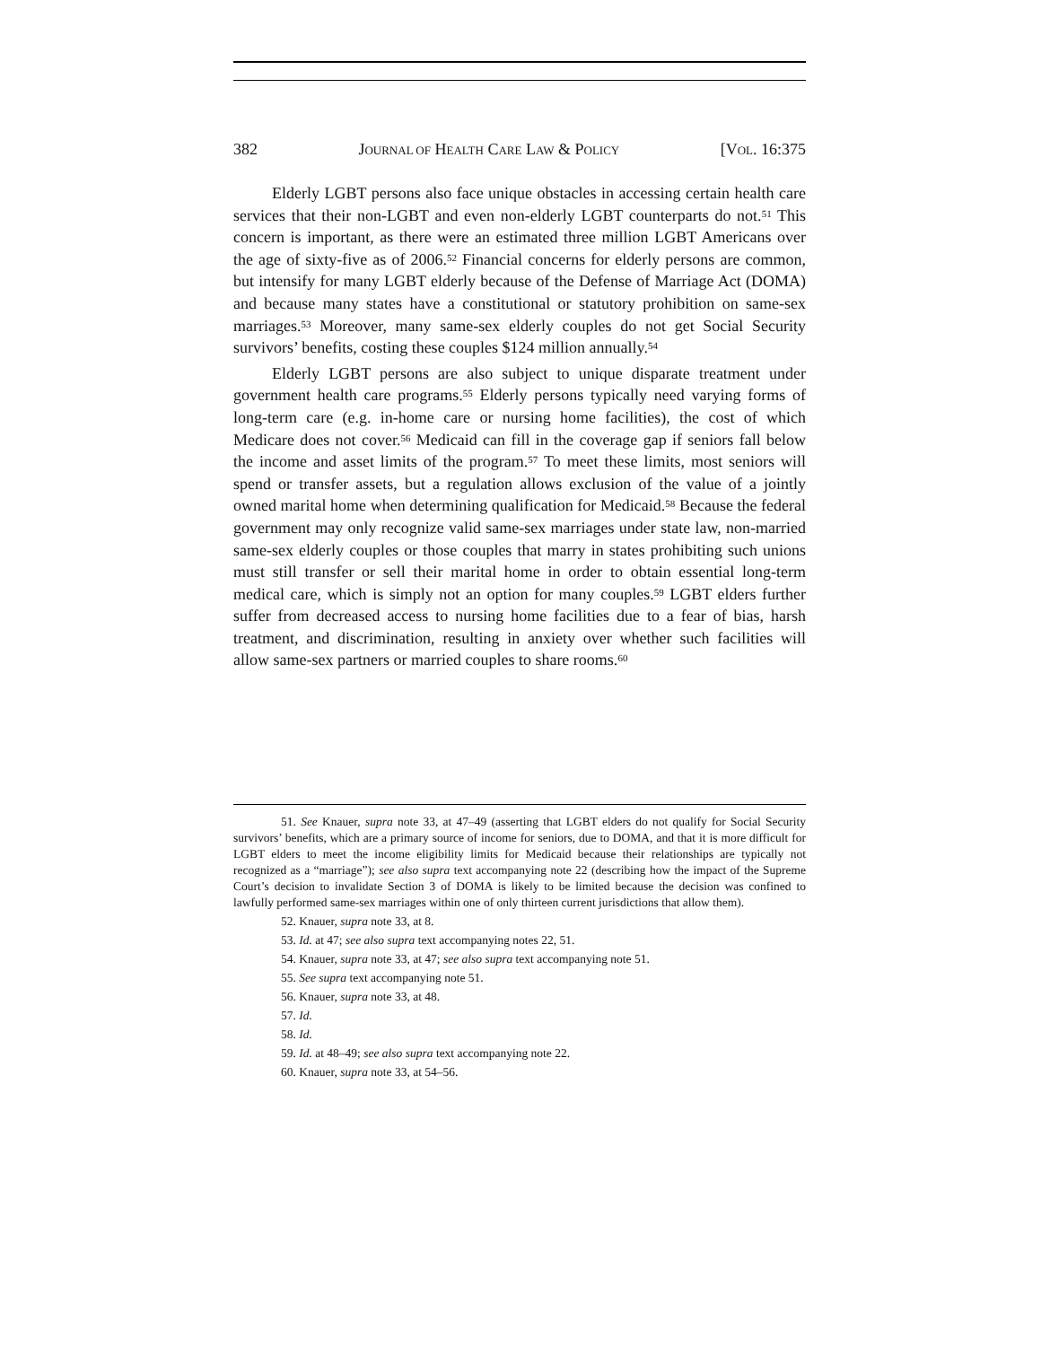382 JOURNAL OF HEALTH CARE LAW & POLICY [VOL. 16:375
Elderly LGBT persons also face unique obstacles in accessing certain health care services that their non-LGBT and even non-elderly LGBT counterparts do not.<sup>51</sup> This concern is important, as there were an estimated three million LGBT Americans over the age of sixty-five as of 2006.<sup>52</sup> Financial concerns for elderly persons are common, but intensify for many LGBT elderly because of the Defense of Marriage Act (DOMA) and because many states have a constitutional or statutory prohibition on same-sex marriages.<sup>53</sup> Moreover, many same-sex elderly couples do not get Social Security survivors’ benefits, costing these couples $124 million annually.<sup>54</sup>
Elderly LGBT persons are also subject to unique disparate treatment under government health care programs.<sup>55</sup> Elderly persons typically need varying forms of long-term care (e.g. in-home care or nursing home facilities), the cost of which Medicare does not cover.<sup>56</sup> Medicaid can fill in the coverage gap if seniors fall below the income and asset limits of the program.<sup>57</sup> To meet these limits, most seniors will spend or transfer assets, but a regulation allows exclusion of the value of a jointly owned marital home when determining qualification for Medicaid.<sup>58</sup> Because the federal government may only recognize valid same-sex marriages under state law, non-married same-sex elderly couples or those couples that marry in states prohibiting such unions must still transfer or sell their marital home in order to obtain essential long-term medical care, which is simply not an option for many couples.<sup>59</sup> LGBT elders further suffer from decreased access to nursing home facilities due to a fear of bias, harsh treatment, and discrimination, resulting in anxiety over whether such facilities will allow same-sex partners or married couples to share rooms.<sup>60</sup>
51. See Knauer, supra note 33, at 47–49 (asserting that LGBT elders do not qualify for Social Security survivors’ benefits, which are a primary source of income for seniors, due to DOMA, and that it is more difficult for LGBT elders to meet the income eligibility limits for Medicaid because their relationships are typically not recognized as a “marriage”); see also supra text accompanying note 22 (describing how the impact of the Supreme Court’s decision to invalidate Section 3 of DOMA is likely to be limited because the decision was confined to lawfully performed same-sex marriages within one of only thirteen current jurisdictions that allow them).
52. Knauer, supra note 33, at 8.
53. Id. at 47; see also supra text accompanying notes 22, 51.
54. Knauer, supra note 33, at 47; see also supra text accompanying note 51.
55. See supra text accompanying note 51.
56. Knauer, supra note 33, at 48.
57. Id.
58. Id.
59. Id. at 48–49; see also supra text accompanying note 22.
60. Knauer, supra note 33, at 54–56.